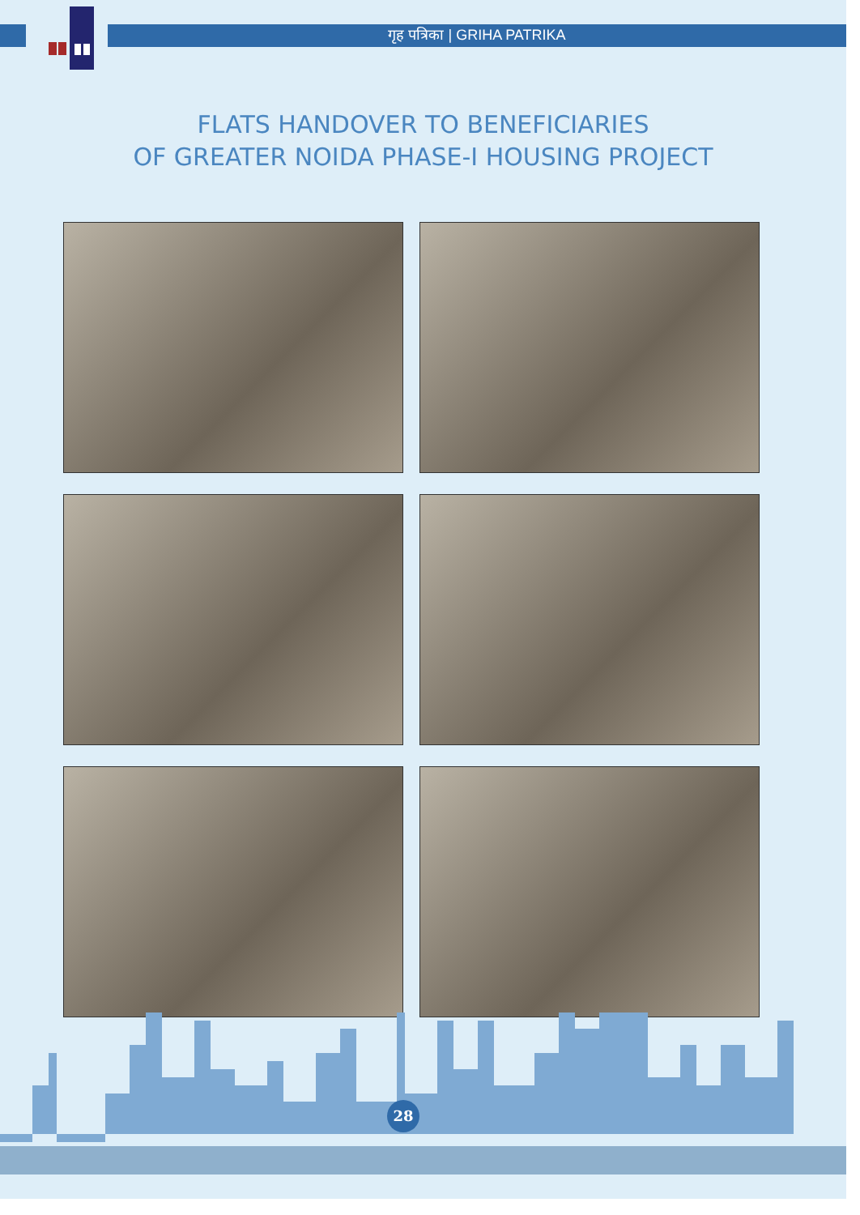गृह पत्रिका | GRIHA PATRIKA
FLATS HANDOVER TO BENEFICIARIES
OF GREATER NOIDA PHASE-I HOUSING PROJECT
28